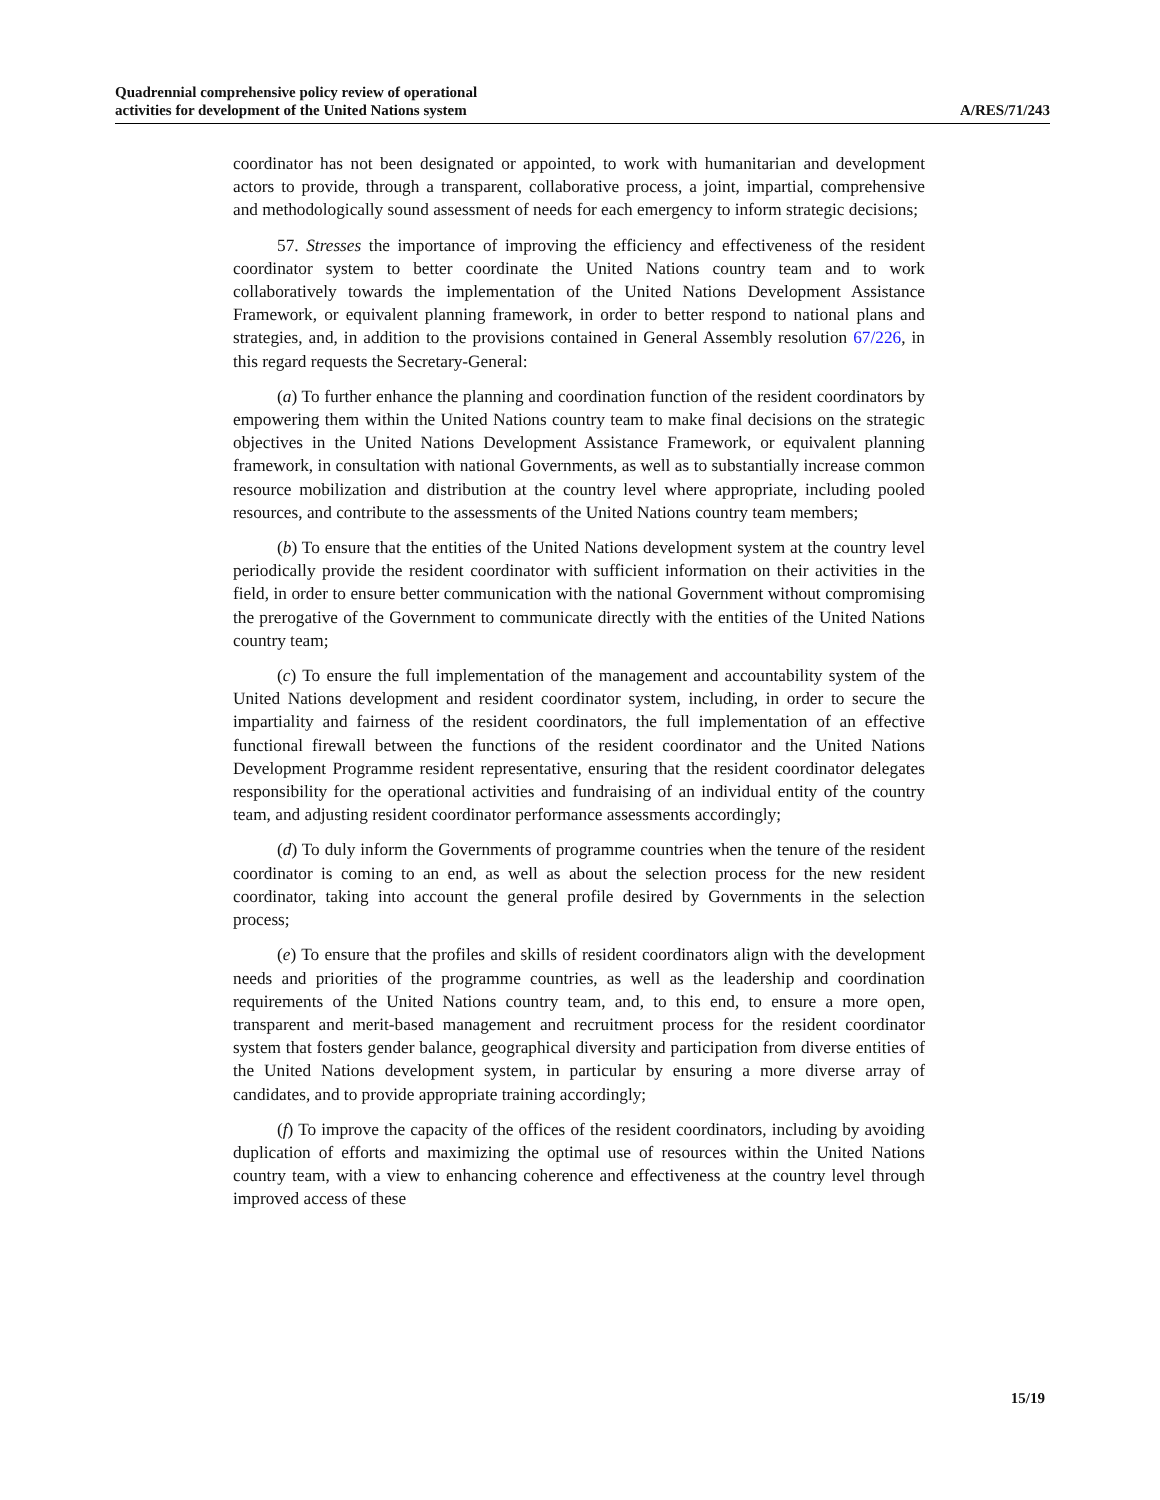Quadrennial comprehensive policy review of operational
activities for development of the United Nations system
A/RES/71/243
coordinator has not been designated or appointed, to work with humanitarian and development actors to provide, through a transparent, collaborative process, a joint, impartial, comprehensive and methodologically sound assessment of needs for each emergency to inform strategic decisions;
57. Stresses the importance of improving the efficiency and effectiveness of the resident coordinator system to better coordinate the United Nations country team and to work collaboratively towards the implementation of the United Nations Development Assistance Framework, or equivalent planning framework, in order to better respond to national plans and strategies, and, in addition to the provisions contained in General Assembly resolution 67/226, in this regard requests the Secretary-General:
(a) To further enhance the planning and coordination function of the resident coordinators by empowering them within the United Nations country team to make final decisions on the strategic objectives in the United Nations Development Assistance Framework, or equivalent planning framework, in consultation with national Governments, as well as to substantially increase common resource mobilization and distribution at the country level where appropriate, including pooled resources, and contribute to the assessments of the United Nations country team members;
(b) To ensure that the entities of the United Nations development system at the country level periodically provide the resident coordinator with sufficient information on their activities in the field, in order to ensure better communication with the national Government without compromising the prerogative of the Government to communicate directly with the entities of the United Nations country team;
(c) To ensure the full implementation of the management and accountability system of the United Nations development and resident coordinator system, including, in order to secure the impartiality and fairness of the resident coordinators, the full implementation of an effective functional firewall between the functions of the resident coordinator and the United Nations Development Programme resident representative, ensuring that the resident coordinator delegates responsibility for the operational activities and fundraising of an individual entity of the country team, and adjusting resident coordinator performance assessments accordingly;
(d) To duly inform the Governments of programme countries when the tenure of the resident coordinator is coming to an end, as well as about the selection process for the new resident coordinator, taking into account the general profile desired by Governments in the selection process;
(e) To ensure that the profiles and skills of resident coordinators align with the development needs and priorities of the programme countries, as well as the leadership and coordination requirements of the United Nations country team, and, to this end, to ensure a more open, transparent and merit-based management and recruitment process for the resident coordinator system that fosters gender balance, geographical diversity and participation from diverse entities of the United Nations development system, in particular by ensuring a more diverse array of candidates, and to provide appropriate training accordingly;
(f) To improve the capacity of the offices of the resident coordinators, including by avoiding duplication of efforts and maximizing the optimal use of resources within the United Nations country team, with a view to enhancing coherence and effectiveness at the country level through improved access of these
15/19